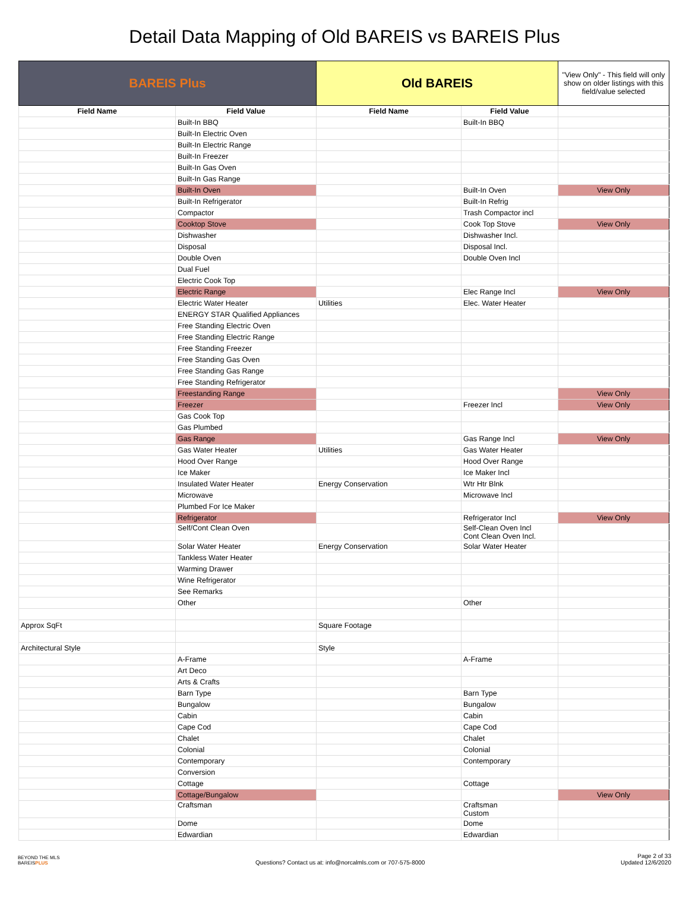Detail Data Mapping of Old BAREIS vs BAREIS Plus
| BAREIS Plus | | Old BAREIS | | "View Only" - This field will only show on older listings with this field/value selected |
| Field Name | Field Value | Field Name | Field Value | |
| | Built-In BBQ | | Built-In BBQ | |
| | Built-In Electric Oven | | | |
| | Built-In Electric Range | | | |
| | Built-In Freezer | | | |
| | Built-In Gas Oven | | | |
| | Built-In Gas Range | | | |
| | Built-In Oven | | Built-In Oven | View Only |
| | Built-In Refrigerator | | Built-In Refrig | |
| | Compactor | | Trash Compactor incl | |
| | Cooktop Stove | | Cook Top Stove | View Only |
| | Dishwasher | | Dishwasher Incl. | |
| | Disposal | | Disposal Incl. | |
| | Double Oven | | Double Oven Incl | |
| | Dual Fuel | | | |
| | Electric Cook Top | | | |
| | Electric Range | | Elec Range Incl | View Only |
| | Electric Water Heater | Utilities | Elec. Water Heater | |
| | ENERGY STAR Qualified Appliances | | | |
| | Free Standing Electric Oven | | | |
| | Free Standing Electric Range | | | |
| | Free Standing Freezer | | | |
| | Free Standing Gas Oven | | | |
| | Free Standing Gas Range | | | |
| | Free Standing Refrigerator | | | |
| | Freestanding Range | | | View Only |
| | Freezer | | Freezer Incl | View Only |
| | Gas Cook Top | | | |
| | Gas Plumbed | | | |
| | Gas Range | | Gas Range Incl | View Only |
| | Gas Water Heater | Utilities | Gas Water Heater | |
| | Hood Over Range | | Hood Over Range | |
| | Ice Maker | | Ice Maker Incl | |
| | Insulated Water Heater | Energy Conservation | Wtr Htr Blnk | |
| | Microwave | | Microwave Incl | |
| | Plumbed For Ice Maker | | | |
| | Refrigerator | | Refrigerator Incl | View Only |
| | Self/Cont Clean Oven | | Self-Clean Oven Incl Cont Clean Oven Incl. | |
| | Solar Water Heater | Energy Conservation | Solar Water Heater | |
| | Tankless Water Heater | | | |
| | Warming Drawer | | | |
| | Wine Refrigerator | | | |
| | See Remarks | | | |
| | Other | | Other | |
| Approx SqFt | | Square Footage | | |
| Architectural Style | | Style | | |
| | A-Frame | | A-Frame | |
| | Art Deco | | | |
| | Arts & Crafts | | | |
| | Barn Type | | Barn Type | |
| | Bungalow | | Bungalow | |
| | Cabin | | Cabin | |
| | Cape Cod | | Cape Cod | |
| | Chalet | | Chalet | |
| | Colonial | | Colonial | |
| | Contemporary | | Contemporary | |
| | Conversion | | | |
| | Cottage | | Cottage | |
| | Cottage/Bungalow | | | View Only |
| | Craftsman | | Craftsman Custom | |
| | Dome | | Dome | |
| | Edwardian | | Edwardian | |
BEYOND THE MLS
BAREISPLUS
Questions? Contact us at: info@norcalmls.com or 707-575-8000
Page 2 of 33
Updated 12/6/2020